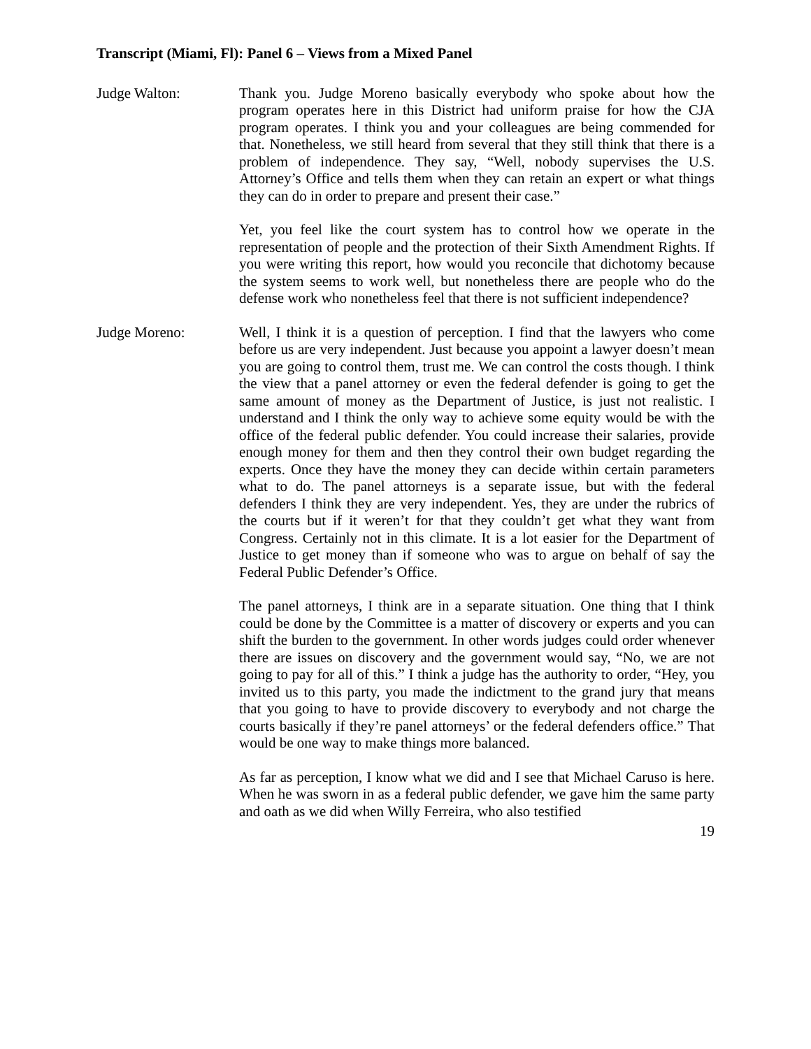Transcript (Miami, Fl): Panel 6 – Views from a Mixed Panel
Judge Walton: Thank you. Judge Moreno basically everybody who spoke about how the program operates here in this District had uniform praise for how the CJA program operates. I think you and your colleagues are being commended for that. Nonetheless, we still heard from several that they still think that there is a problem of independence. They say, “Well, nobody supervises the U.S. Attorney’s Office and tells them when they can retain an expert or what things they can do in order to prepare and present their case.”
Yet, you feel like the court system has to control how we operate in the representation of people and the protection of their Sixth Amendment Rights. If you were writing this report, how would you reconcile that dichotomy because the system seems to work well, but nonetheless there are people who do the defense work who nonetheless feel that there is not sufficient independence?
Judge Moreno: Well, I think it is a question of perception. I find that the lawyers who come before us are very independent. Just because you appoint a lawyer doesn’t mean you are going to control them, trust me. We can control the costs though. I think the view that a panel attorney or even the federal defender is going to get the same amount of money as the Department of Justice, is just not realistic. I understand and I think the only way to achieve some equity would be with the office of the federal public defender. You could increase their salaries, provide enough money for them and then they control their own budget regarding the experts. Once they have the money they can decide within certain parameters what to do. The panel attorneys is a separate issue, but with the federal defenders I think they are very independent. Yes, they are under the rubrics of the courts but if it weren’t for that they couldn’t get what they want from Congress. Certainly not in this climate. It is a lot easier for the Department of Justice to get money than if someone who was to argue on behalf of say the Federal Public Defender’s Office.
The panel attorneys, I think are in a separate situation. One thing that I think could be done by the Committee is a matter of discovery or experts and you can shift the burden to the government. In other words judges could order whenever there are issues on discovery and the government would say, “No, we are not going to pay for all of this.” I think a judge has the authority to order, “Hey, you invited us to this party, you made the indictment to the grand jury that means that you going to have to provide discovery to everybody and not charge the courts basically if they’re panel attorneys’ or the federal defenders office.” That would be one way to make things more balanced.
As far as perception, I know what we did and I see that Michael Caruso is here. When he was sworn in as a federal public defender, we gave him the same party and oath as we did when Willy Ferreira, who also testified
19